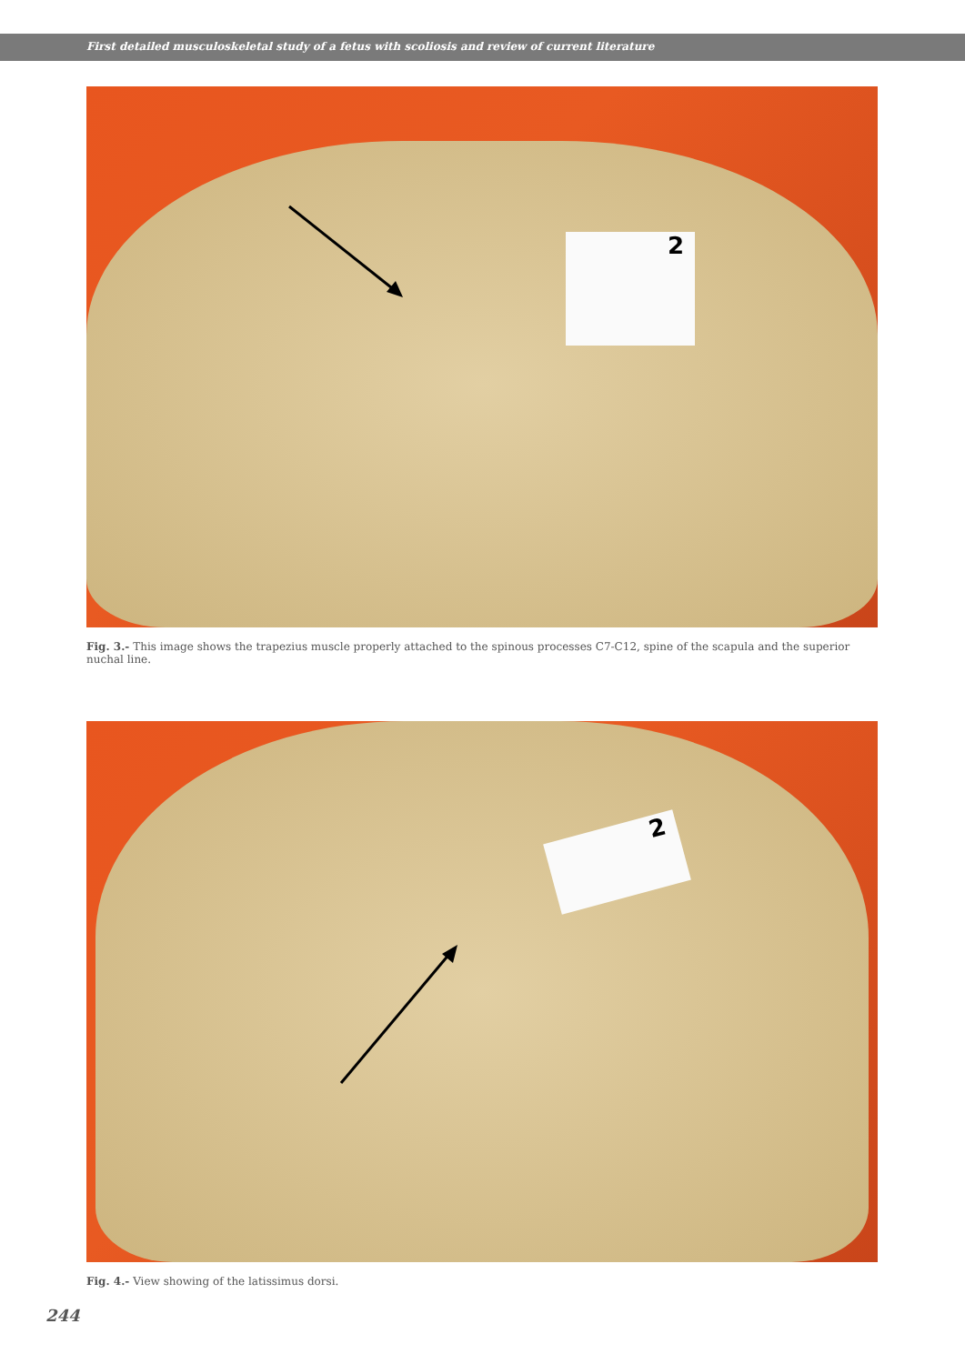First detailed musculoskeletal study of a fetus with scoliosis and review of current literature
2
Fig. 3.- This image shows the trapezius muscle properly attached to the spinous processes C7-C12, spine of the scapula and the superior nuchal line.
2
Fig. 4.- View showing of the latissimus dorsi.
244